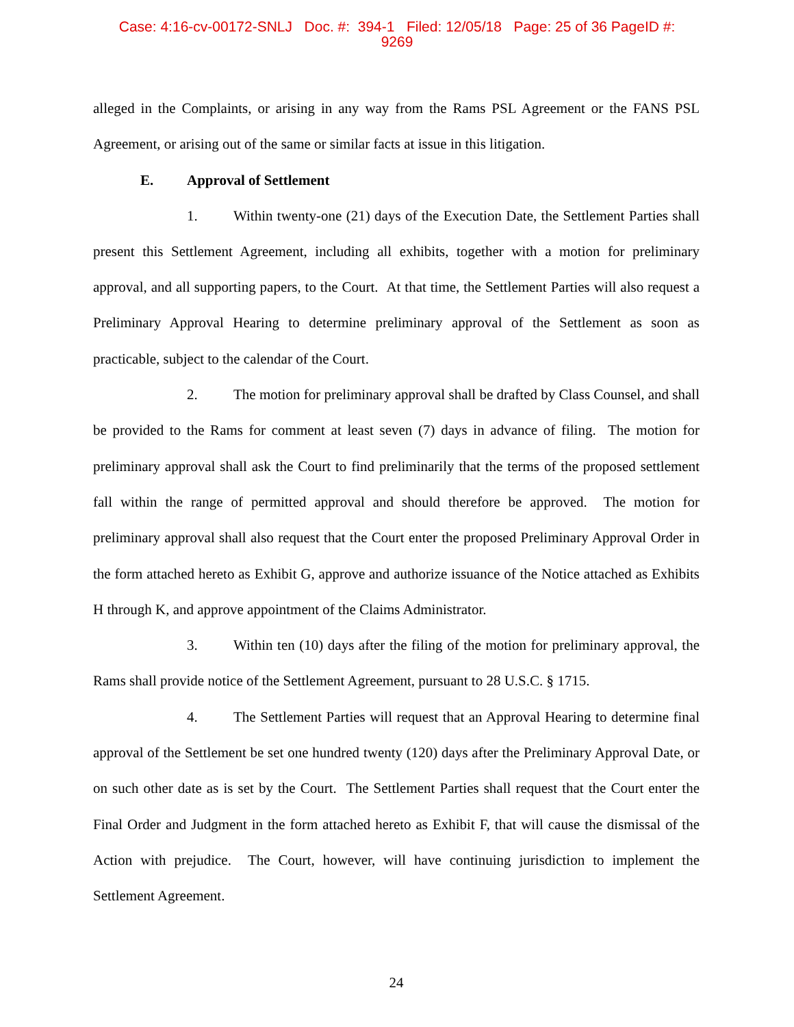Case: 4:16-cv-00172-SNLJ Doc. #: 394-1 Filed: 12/05/18 Page: 25 of 36 PageID #:
9269
alleged in the Complaints, or arising in any way from the Rams PSL Agreement or the FANS PSL Agreement, or arising out of the same or similar facts at issue in this litigation.
E. Approval of Settlement
1. Within twenty-one (21) days of the Execution Date, the Settlement Parties shall present this Settlement Agreement, including all exhibits, together with a motion for preliminary approval, and all supporting papers, to the Court. At that time, the Settlement Parties will also request a Preliminary Approval Hearing to determine preliminary approval of the Settlement as soon as practicable, subject to the calendar of the Court.
2. The motion for preliminary approval shall be drafted by Class Counsel, and shall be provided to the Rams for comment at least seven (7) days in advance of filing. The motion for preliminary approval shall ask the Court to find preliminarily that the terms of the proposed settlement fall within the range of permitted approval and should therefore be approved. The motion for preliminary approval shall also request that the Court enter the proposed Preliminary Approval Order in the form attached hereto as Exhibit G, approve and authorize issuance of the Notice attached as Exhibits H through K, and approve appointment of the Claims Administrator.
3. Within ten (10) days after the filing of the motion for preliminary approval, the Rams shall provide notice of the Settlement Agreement, pursuant to 28 U.S.C. § 1715.
4. The Settlement Parties will request that an Approval Hearing to determine final approval of the Settlement be set one hundred twenty (120) days after the Preliminary Approval Date, or on such other date as is set by the Court. The Settlement Parties shall request that the Court enter the Final Order and Judgment in the form attached hereto as Exhibit F, that will cause the dismissal of the Action with prejudice. The Court, however, will have continuing jurisdiction to implement the Settlement Agreement.
24